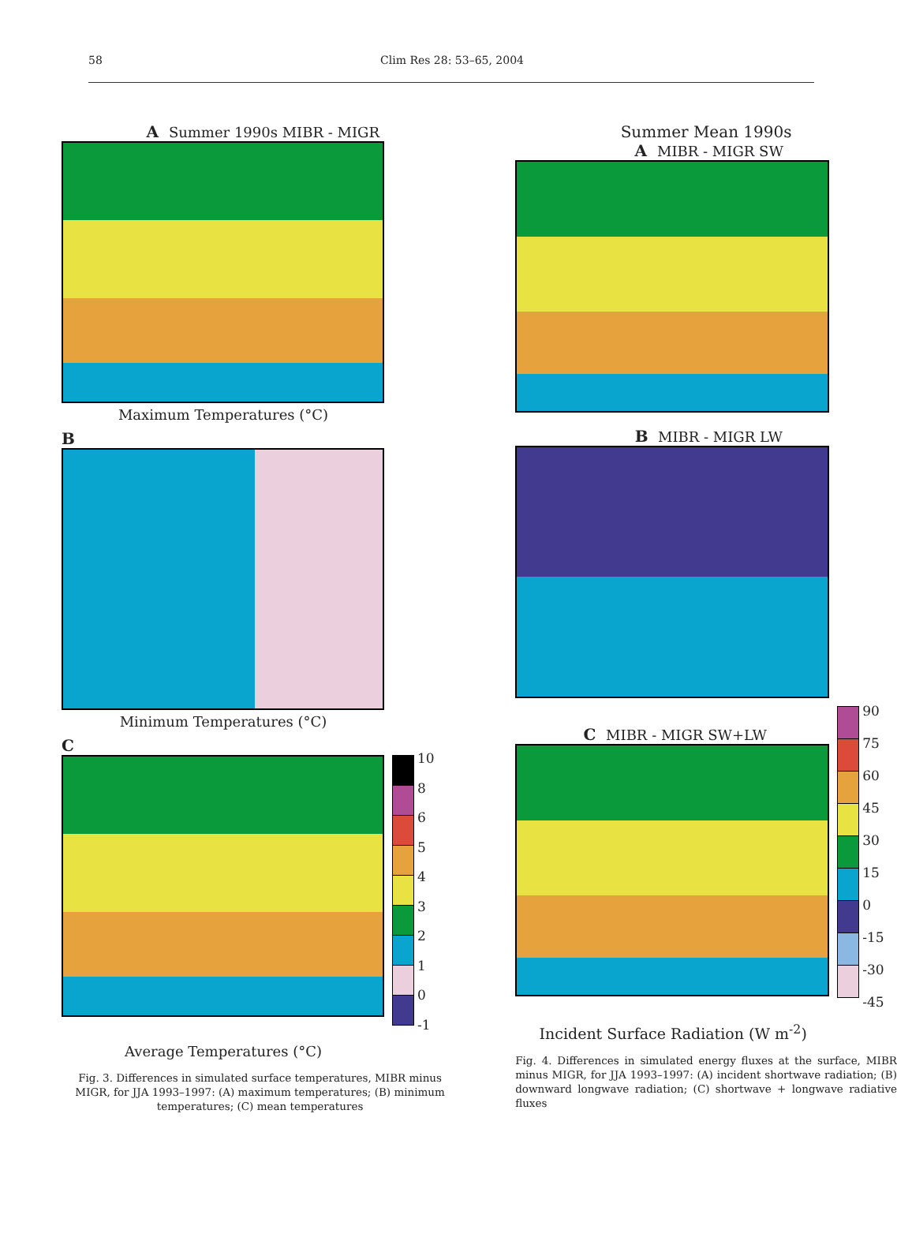58 Clim Res 28: 53–65, 2004
A Summer 1990s MIBR - MIGR
Maximum Temperatures (°C)
B
Minimum Temperatures (°C)
C
10
8
6
5
4
3
2
1
0
-1
Average Temperatures (°C)
Fig. 3. Differences in simulated surface temperatures, MIBR minus MIGR, for JJA 1993–1997: (A) maximum temperatures; (B) minimum temperatures; (C) mean temperatures
Summer Mean 1990s
A MIBR - MIGR SW
B MIBR - MIGR LW
C MIBR - MIGR SW+LW
90
75
60
45
30
15
0
-15
-30
-45
Incident Surface Radiation (W m<sup>-2</sup>)
Fig. 4. Differences in simulated energy fluxes at the surface, MIBR minus MIGR, for JJA 1993–1997: (A) incident shortwave radiation; (B) downward longwave radiation; (C) shortwave + longwave radiative fluxes